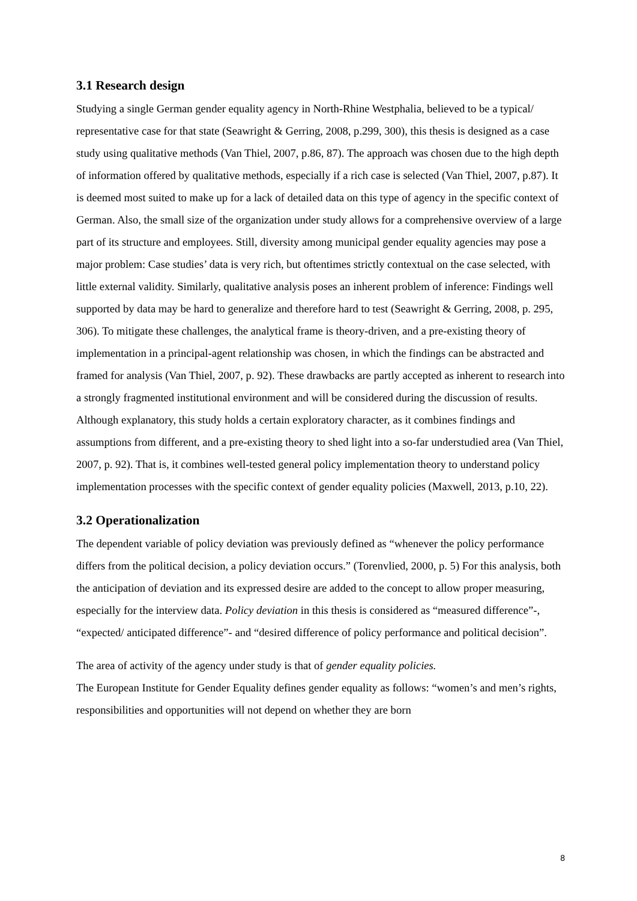3.1 Research design
Studying a single German gender equality agency in North-Rhine Westphalia, believed to be a typical/ representative case for that state (Seawright & Gerring, 2008, p.299, 300), this thesis is designed as a case study using qualitative methods (Van Thiel, 2007, p.86, 87). The approach was chosen due to the high depth of information offered by qualitative methods, especially if a rich case is selected (Van Thiel, 2007, p.87). It is deemed most suited to make up for a lack of detailed data on this type of agency in the specific context of German. Also, the small size of the organization under study allows for a comprehensive overview of a large part of its structure and employees. Still, diversity among municipal gender equality agencies may pose a major problem: Case studies’ data is very rich, but oftentimes strictly contextual on the case selected, with little external validity. Similarly, qualitative analysis poses an inherent problem of inference: Findings well supported by data may be hard to generalize and therefore hard to test (Seawright & Gerring, 2008, p. 295, 306). To mitigate these challenges, the analytical frame is theory-driven, and a pre-existing theory of implementation in a principal-agent relationship was chosen, in which the findings can be abstracted and framed for analysis (Van Thiel, 2007, p. 92). These drawbacks are partly accepted as inherent to research into a strongly fragmented institutional environment and will be considered during the discussion of results.
Although explanatory, this study holds a certain exploratory character, as it combines findings and assumptions from different, and a pre-existing theory to shed light into a so-far understudied area (Van Thiel, 2007, p. 92). That is, it combines well-tested general policy implementation theory to understand policy implementation processes with the specific context of gender equality policies (Maxwell, 2013, p.10, 22).
3.2 Operationalization
The dependent variable of policy deviation was previously defined as “whenever the policy performance differs from the political decision, a policy deviation occurs.” (Torenvlied, 2000, p. 5) For this analysis, both the anticipation of deviation and its expressed desire are added to the concept to allow proper measuring, especially for the interview data. Policy deviation in this thesis is considered as “measured difference”-, “expected/ anticipated difference”- and “desired difference of policy performance and political decision”.
The area of activity of the agency under study is that of gender equality policies.
The European Institute for Gender Equality defines gender equality as follows: “women’s and men’s rights, responsibilities and opportunities will not depend on whether they are born
8